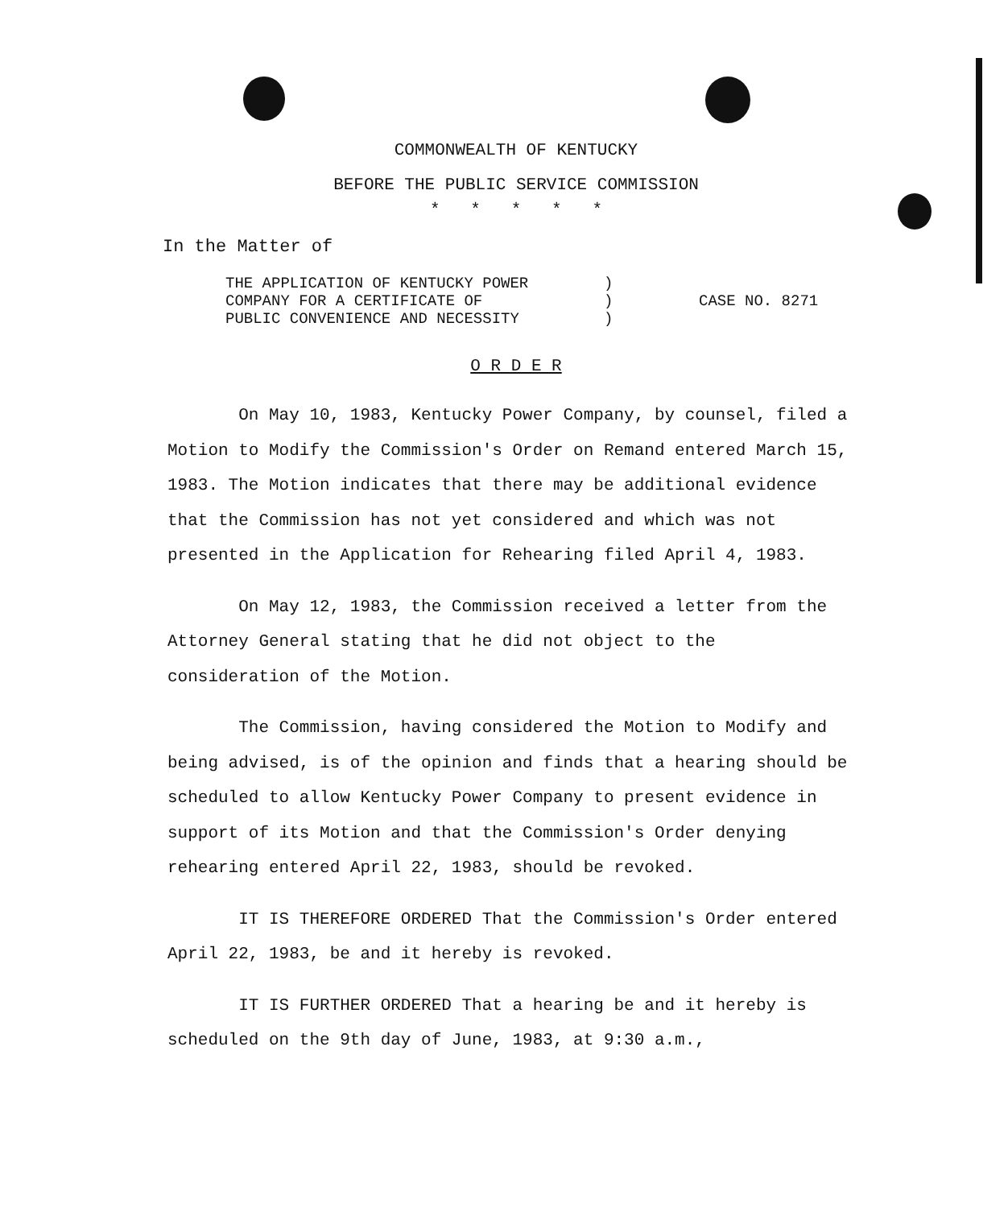COMMONWEALTH OF KENTUCKY
BEFORE THE PUBLIC SERVICE COMMISSION
* * * * *
In the Matter of
THE APPLICATION OF KENTUCKY POWER
COMPANY FOR A CERTIFICATE OF
PUBLIC CONVENIENCE AND NECESSITY
)
)
)
CASE NO. 8271
O R D E R
On May 10, 1983, Kentucky Power Company, by counsel, filed a Motion to Modify the Commission's Order on Remand entered March 15, 1983. The Motion indicates that there may be additional evidence that the Commission has not yet considered and which was not presented in the Application for Rehearing filed April 4, 1983.
On May 12, 1983, the Commission received a letter from the Attorney General stating that he did not object to the consideration of the Motion.
The Commission, having considered the Motion to Modify and being advised, is of the opinion and finds that a hearing should be scheduled to allow Kentucky Power Company to present evidence in support of its Motion and that the Commission's Order denying rehearing entered April 22, 1983, should be revoked.
IT IS THEREFORE ORDERED That the Commission's Order entered April 22, 1983, be and it hereby is revoked.
IT IS FURTHER ORDERED That a hearing be and it hereby is scheduled on the 9th day of June, 1983, at 9:30 a.m.,